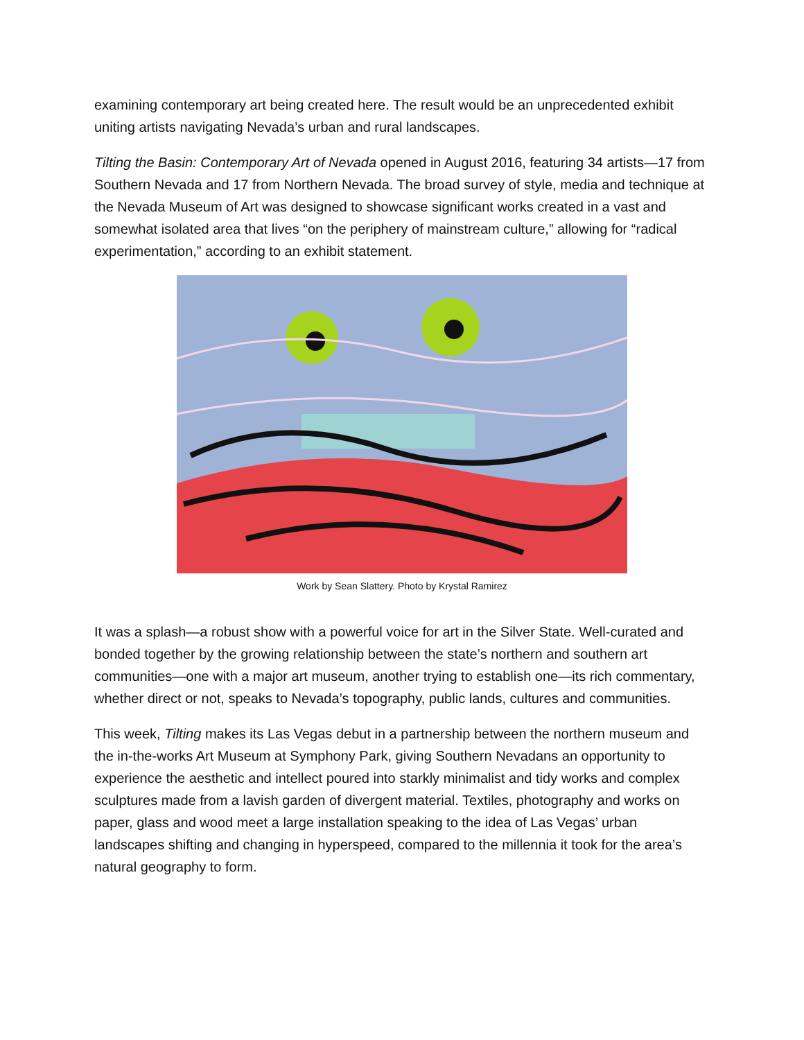examining contemporary art being created here. The result would be an unprecedented exhibit uniting artists navigating Nevada’s urban and rural landscapes.
Tilting the Basin: Contemporary Art of Nevada opened in August 2016, featuring 34 artists—17 from Southern Nevada and 17 from Northern Nevada. The broad survey of style, media and technique at the Nevada Museum of Art was designed to showcase significant works created in a vast and somewhat isolated area that lives “on the periphery of mainstream culture,” allowing for “radical experimentation,” according to an exhibit statement.
Work by Sean Slattery. Photo by Krystal Ramirez
It was a splash—a robust show with a powerful voice for art in the Silver State. Well-curated and bonded together by the growing relationship between the state’s northern and southern art communities—one with a major art museum, another trying to establish one—its rich commentary, whether direct or not, speaks to Nevada’s topography, public lands, cultures and communities.
This week, Tilting makes its Las Vegas debut in a partnership between the northern museum and the in-the-works Art Museum at Symphony Park, giving Southern Nevadans an opportunity to experience the aesthetic and intellect poured into starkly minimalist and tidy works and complex sculptures made from a lavish garden of divergent material. Textiles, photography and works on paper, glass and wood meet a large installation speaking to the idea of Las Vegas’ urban landscapes shifting and changing in hyperspeed, compared to the millennia it took for the area’s natural geography to form.